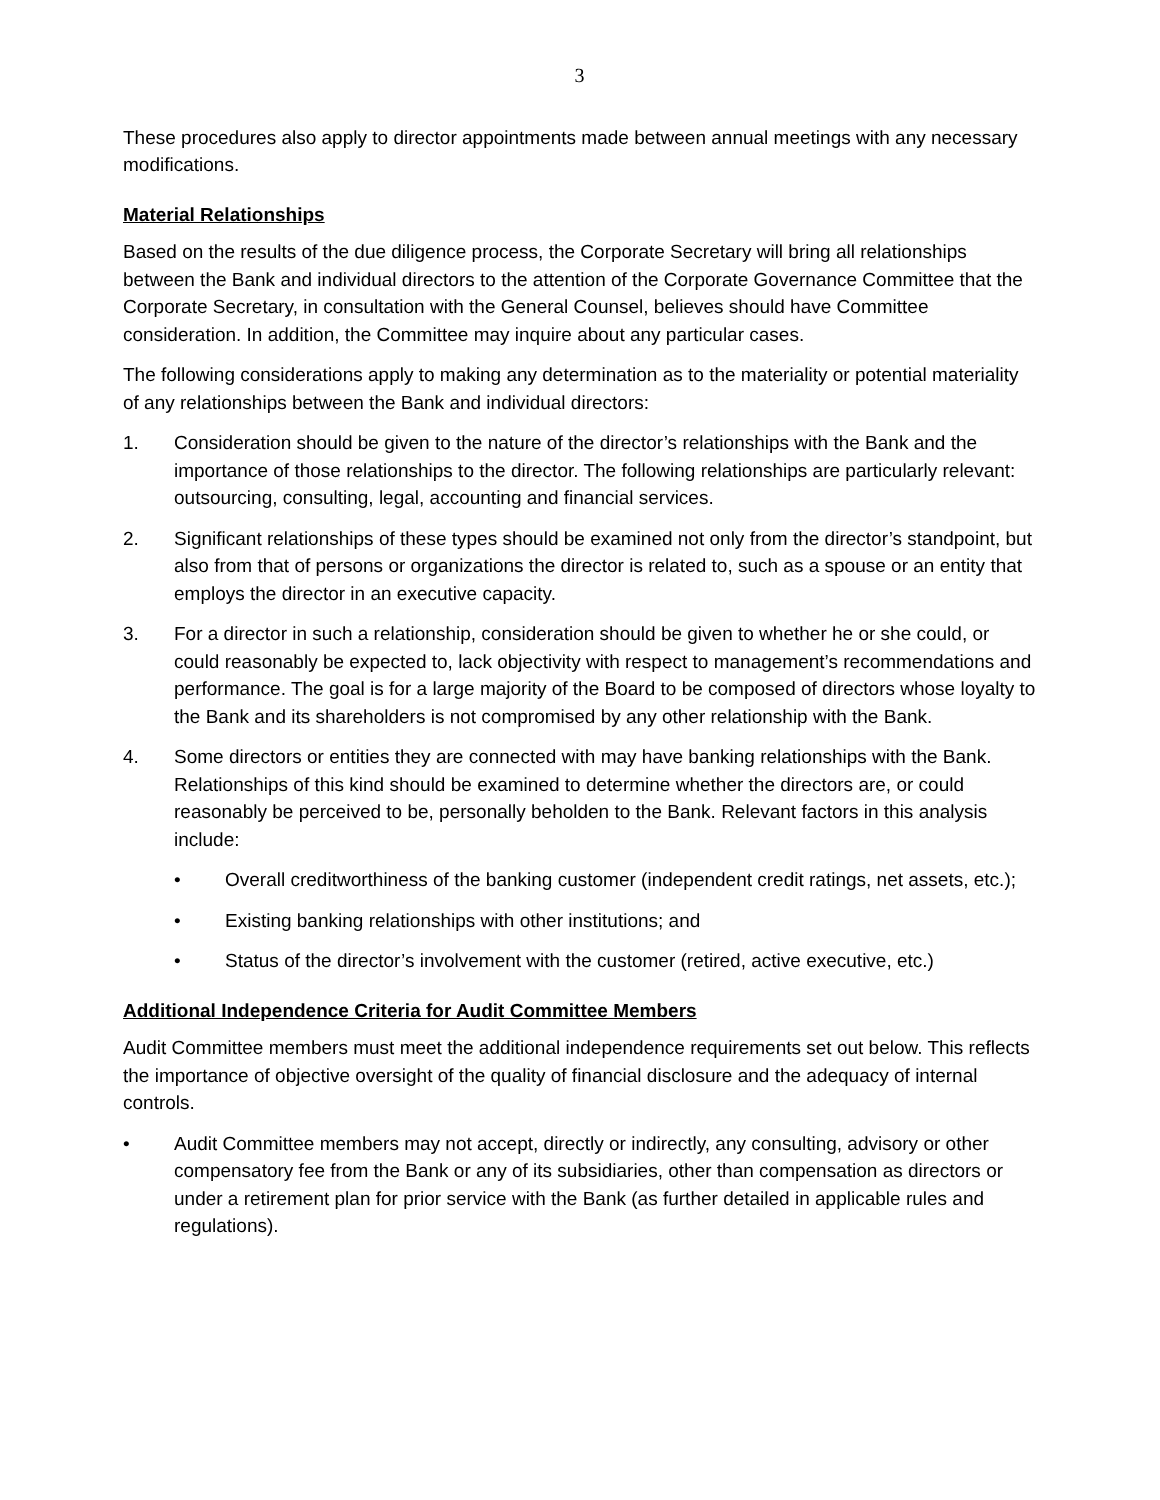3
These procedures also apply to director appointments made between annual meetings with any necessary modifications.
Material Relationships
Based on the results of the due diligence process, the Corporate Secretary will bring all relationships between the Bank and individual directors to the attention of the Corporate Governance Committee that the Corporate Secretary, in consultation with the General Counsel, believes should have Committee consideration. In addition, the Committee may inquire about any particular cases.
The following considerations apply to making any determination as to the materiality or potential materiality of any relationships between the Bank and individual directors:
1. Consideration should be given to the nature of the director’s relationships with the Bank and the importance of those relationships to the director. The following relationships are particularly relevant: outsourcing, consulting, legal, accounting and financial services.
2. Significant relationships of these types should be examined not only from the director’s standpoint, but also from that of persons or organizations the director is related to, such as a spouse or an entity that employs the director in an executive capacity.
3. For a director in such a relationship, consideration should be given to whether he or she could, or could reasonably be expected to, lack objectivity with respect to management’s recommendations and performance. The goal is for a large majority of the Board to be composed of directors whose loyalty to the Bank and its shareholders is not compromised by any other relationship with the Bank.
4. Some directors or entities they are connected with may have banking relationships with the Bank. Relationships of this kind should be examined to determine whether the directors are, or could reasonably be perceived to be, personally beholden to the Bank. Relevant factors in this analysis include:
• Overall creditworthiness of the banking customer (independent credit ratings, net assets, etc.);
• Existing banking relationships with other institutions; and
• Status of the director’s involvement with the customer (retired, active executive, etc.)
Additional Independence Criteria for Audit Committee Members
Audit Committee members must meet the additional independence requirements set out below. This reflects the importance of objective oversight of the quality of financial disclosure and the adequacy of internal controls.
• Audit Committee members may not accept, directly or indirectly, any consulting, advisory or other compensatory fee from the Bank or any of its subsidiaries, other than compensation as directors or under a retirement plan for prior service with the Bank (as further detailed in applicable rules and regulations).